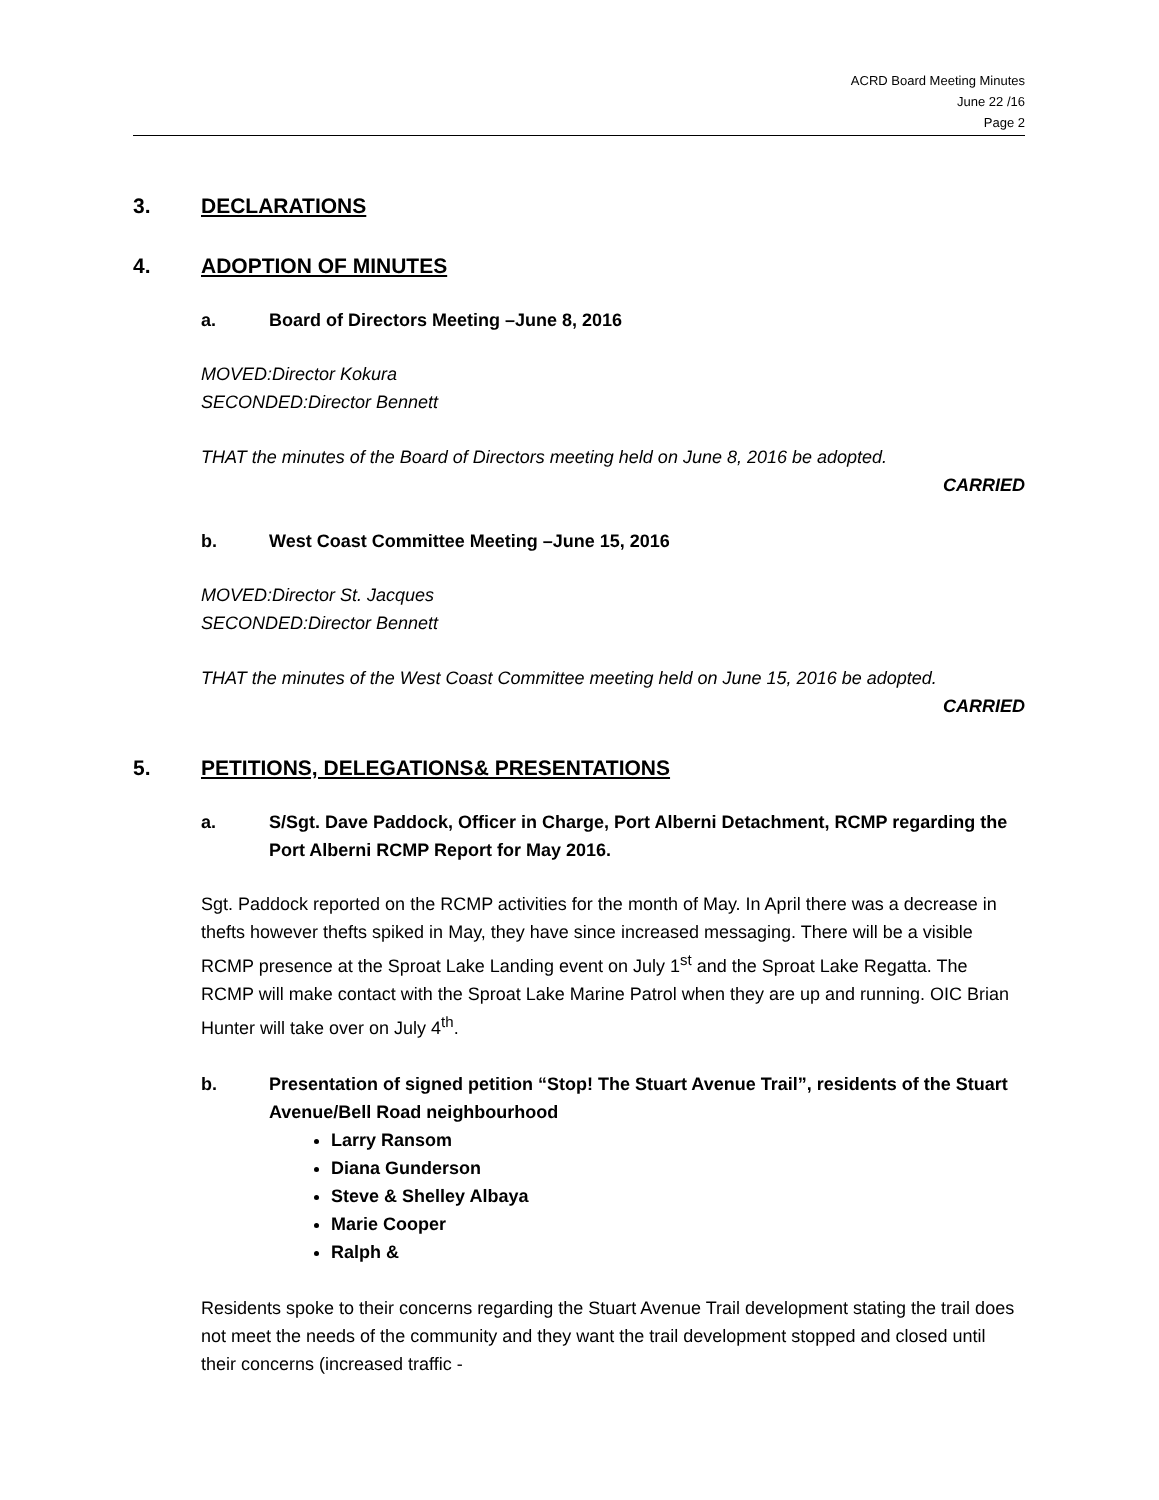ACRD Board Meeting Minutes
June 22 /16
Page 2
3. DECLARATIONS
4. ADOPTION OF MINUTES
a. Board of Directors Meeting –June 8, 2016
MOVED: Director Kokura
SECONDED: Director Bennett
THAT the minutes of the Board of Directors meeting held on June 8, 2016 be adopted.
CARRIED
b. West Coast Committee Meeting –June 15, 2016
MOVED: Director St. Jacques
SECONDED: Director Bennett
THAT the minutes of the West Coast Committee meeting held on June 15, 2016 be adopted.
CARRIED
5. PETITIONS, DELEGATIONS& PRESENTATIONS
a. S/Sgt. Dave Paddock, Officer in Charge, Port Alberni Detachment, RCMP regarding the Port Alberni RCMP Report for May 2016.
Sgt. Paddock reported on the RCMP activities for the month of May. In April there was a decrease in thefts however thefts spiked in May, they have since increased messaging. There will be a visible RCMP presence at the Sproat Lake Landing event on July 1<sup>st</sup> and the Sproat Lake Regatta. The RCMP will make contact with the Sproat Lake Marine Patrol when they are up and running. OIC Brian Hunter will take over on July 4<sup>th</sup>.
b. Presentation of signed petition “Stop! The Stuart Avenue Trail”, residents of the Stuart Avenue/Bell Road neighbourhood
Larry Ransom
Diana Gunderson
Steve & Shelley Albaya
Marie Cooper
Ralph &
Residents spoke to their concerns regarding the Stuart Avenue Trail development stating the trail does not meet the needs of the community and they want the trail development stopped and closed until their concerns (increased traffic -